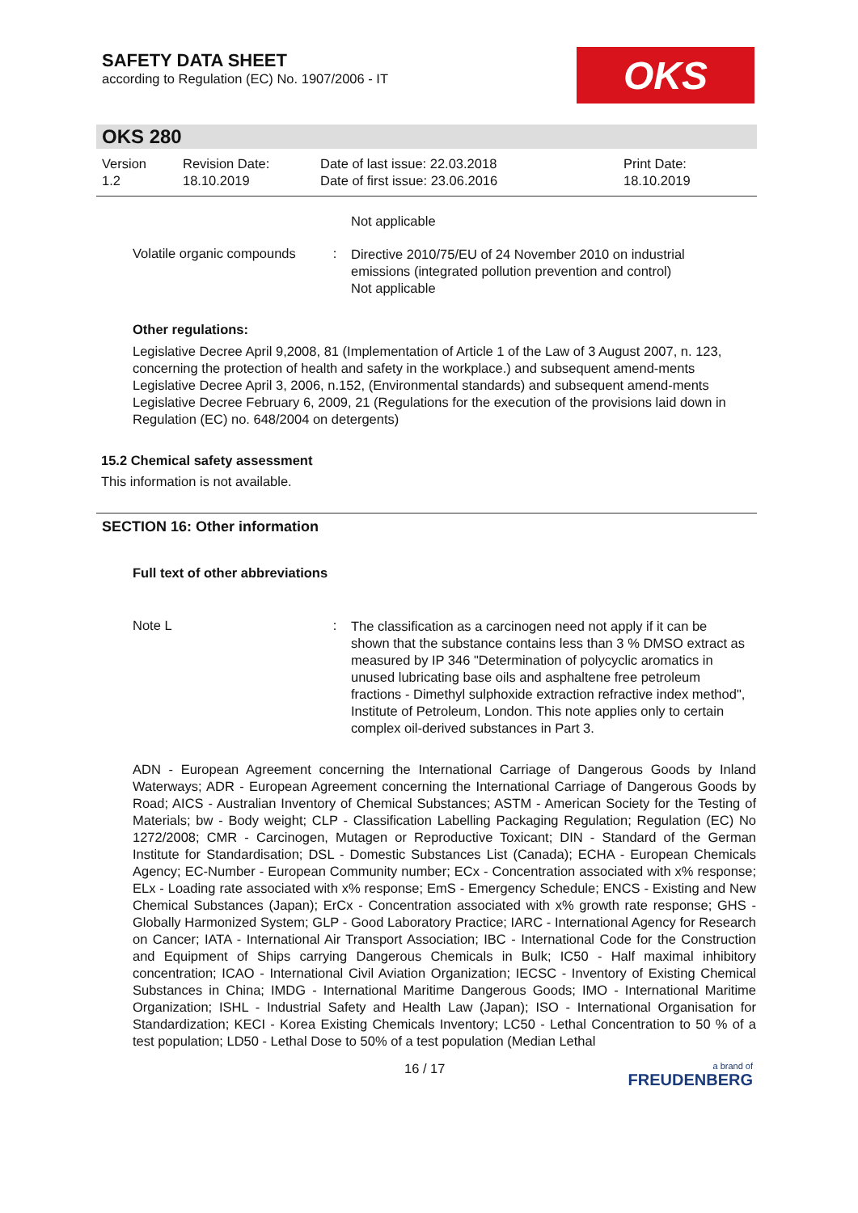SAFETY DATA SHEET
according to Regulation (EC) No. 1907/2006 - IT
OKS
OKS 280
Version
1.2
Revision Date:
18.10.2019
Date of last issue: 22.03.2018
Date of first issue: 23.06.2016
Print Date:
18.10.2019
Not applicable
Volatile organic compounds
:
Directive 2010/75/EU of 24 November 2010 on industrial emissions (integrated pollution prevention and control)
Not applicable
Other regulations:
Legislative Decree April 9,2008, 81 (Implementation of Article 1 of the Law of 3 August 2007, n. 123, concerning the protection of health and safety in the workplace.) and subsequent amend-ments
Legislative Decree April 3, 2006, n.152, (Environmental standards) and subsequent amend-ments
Legislative Decree February 6, 2009, 21 (Regulations for the execution of the provisions laid down in Regulation (EC) no. 648/2004 on detergents)
15.2 Chemical safety assessment
This information is not available.
SECTION 16: Other information
Full text of other abbreviations
Note L :
The classification as a carcinogen need not apply if it can be shown that the substance contains less than 3 % DMSO extract as measured by IP 346 "Determination of polycyclic aromatics in unused lubricating base oils and asphaltene free petroleum fractions - Dimethyl sulphoxide extraction refractive index method", Institute of Petroleum, London. This note applies only to certain complex oil-derived substances in Part 3.
ADN - European Agreement concerning the International Carriage of Dangerous Goods by Inland Waterways; ADR - European Agreement concerning the International Carriage of Dangerous Goods by Road; AICS - Australian Inventory of Chemical Substances; ASTM - American Society for the Testing of Materials; bw - Body weight; CLP - Classification Labelling Packaging Regulation; Regulation (EC) No 1272/2008; CMR - Carcinogen, Mutagen or Reproductive Toxicant; DIN - Standard of the German Institute for Standardisation; DSL - Domestic Substances List (Canada); ECHA - European Chemicals Agency; EC-Number - European Community number; ECx - Concentration associated with x% response; ELx - Loading rate associated with x% response; EmS - Emergency Schedule; ENCS - Existing and New Chemical Substances (Japan); ErCx - Concentration associated with x% growth rate response; GHS - Globally Harmonized System; GLP - Good Laboratory Practice; IARC - International Agency for Research on Cancer; IATA - International Air Transport Association; IBC - International Code for the Construction and Equipment of Ships carrying Dangerous Chemicals in Bulk; IC50 - Half maximal inhibitory concentration; ICAO - International Civil Aviation Organization; IECSC - Inventory of Existing Chemical Substances in China; IMDG - International Maritime Dangerous Goods; IMO - International Maritime Organization; ISHL - Industrial Safety and Health Law (Japan); ISO - International Organisation for Standardization; KECI - Korea Existing Chemicals Inventory; LC50 - Lethal Concentration to 50 % of a test population; LD50 - Lethal Dose to 50% of a test population (Median Lethal
16 / 17 a brand of
FREUDENBERG